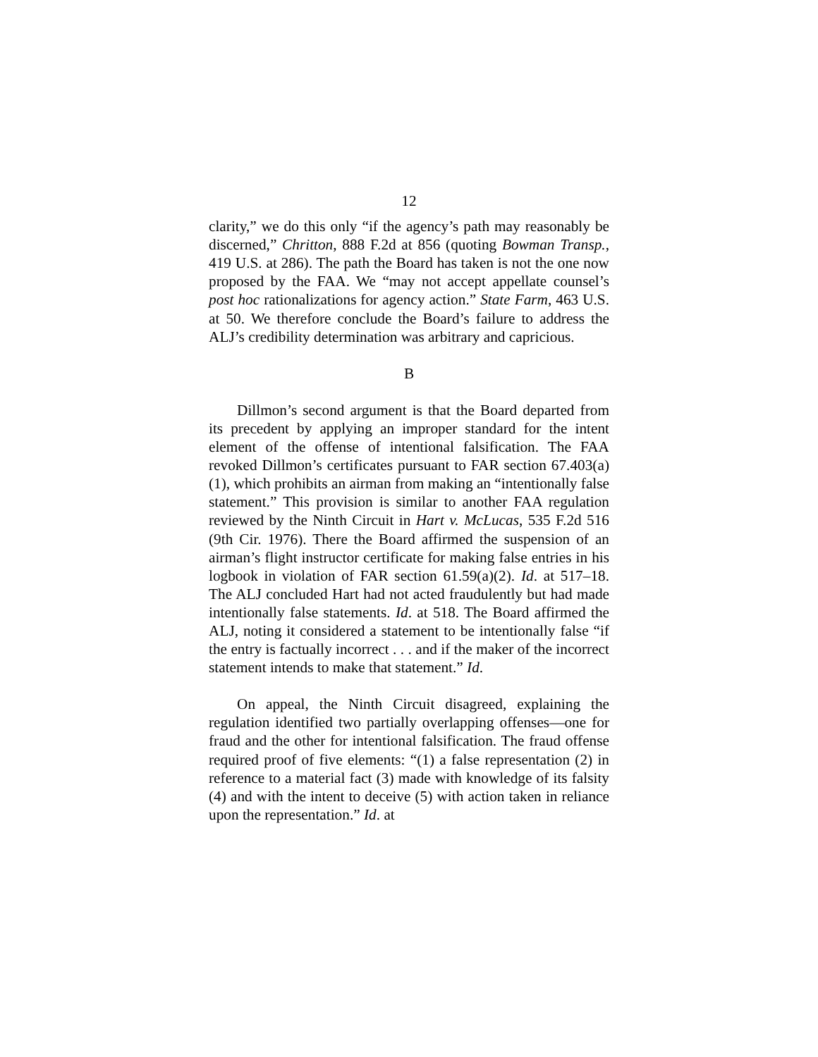12
clarity,” we do this only “if the agency’s path may reasonably be discerned,” Chritton, 888 F.2d at 856 (quoting Bowman Transp., 419 U.S. at 286). The path the Board has taken is not the one now proposed by the FAA. We “may not accept appellate counsel’s post hoc rationalizations for agency action.” State Farm, 463 U.S. at 50. We therefore conclude the Board’s failure to address the ALJ’s credibility determination was arbitrary and capricious.
B
Dillmon’s second argument is that the Board departed from its precedent by applying an improper standard for the intent element of the offense of intentional falsification. The FAA revoked Dillmon’s certificates pursuant to FAR section 67.403(a)(1), which prohibits an airman from making an “intentionally false statement.” This provision is similar to another FAA regulation reviewed by the Ninth Circuit in Hart v. McLucas, 535 F.2d 516 (9th Cir. 1976). There the Board affirmed the suspension of an airman’s flight instructor certificate for making false entries in his logbook in violation of FAR section 61.59(a)(2). Id. at 517–18. The ALJ concluded Hart had not acted fraudulently but had made intentionally false statements. Id. at 518. The Board affirmed the ALJ, noting it considered a statement to be intentionally false “if the entry is factually incorrect . . . and if the maker of the incorrect statement intends to make that statement.” Id.
On appeal, the Ninth Circuit disagreed, explaining the regulation identified two partially overlapping offenses—one for fraud and the other for intentional falsification. The fraud offense required proof of five elements: “(1) a false representation (2) in reference to a material fact (3) made with knowledge of its falsity (4) and with the intent to deceive (5) with action taken in reliance upon the representation.” Id. at